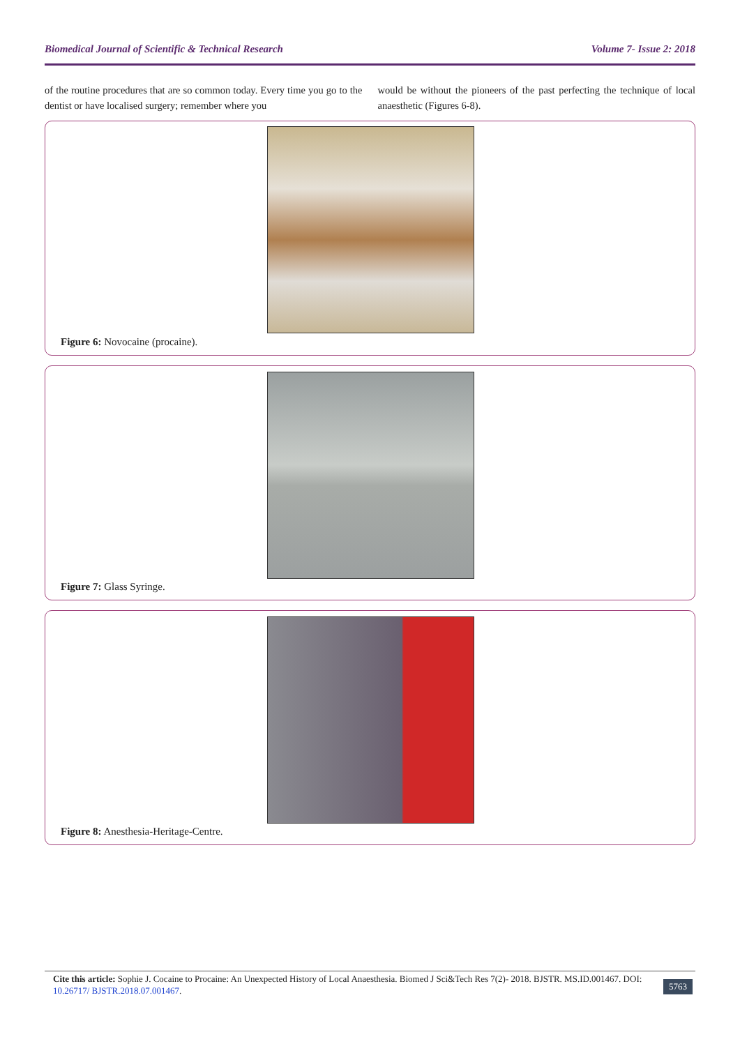Biomedical Journal of Scientific & Technical Research Volume 7- Issue 2: 2018
of the routine procedures that are so common today. Every time you go to the dentist or have localised surgery; remember where you
would be without the pioneers of the past perfecting the technique of local anaesthetic (Figures 6-8).
Figure 6: Novocaine (procaine).
Figure 7: Glass Syringe.
Figure 8: Anesthesia-Heritage-Centre.
Cite this article: Sophie J. Cocaine to Procaine: An Unexpected History of Local Anaesthesia. Biomed J Sci&Tech Res 7(2)- 2018. BJSTR. MS.ID.001467. DOI: 10.26717/ BJSTR.2018.07.001467.
5763